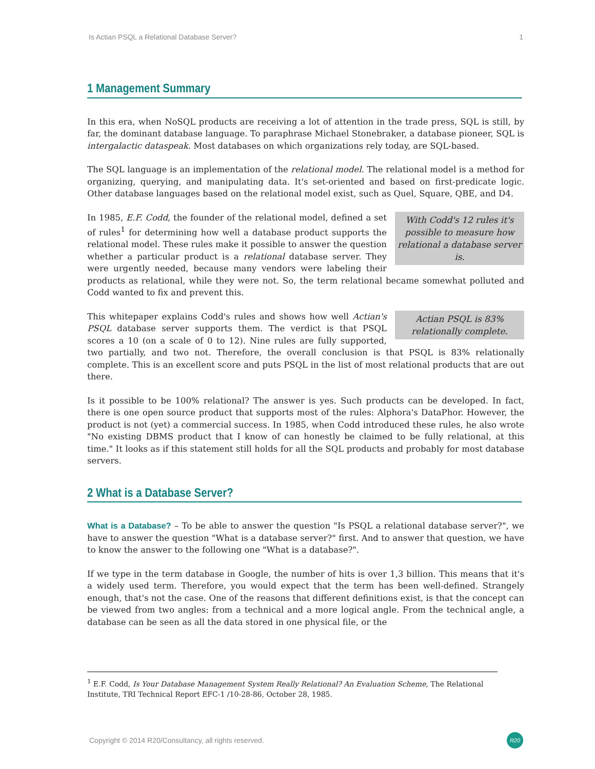Is Actian PSQL a Relational Database Server? 1
1 Management Summary
In this era, when NoSQL products are receiving a lot of attention in the trade press, SQL is still, by far, the dominant database language. To paraphrase Michael Stonebraker, a database pioneer, SQL is intergalactic dataspeak. Most databases on which organizations rely today, are SQL-based.
The SQL language is an implementation of the relational model. The relational model is a method for organizing, querying, and manipulating data. It's set-oriented and based on first-predicate logic. Other database languages based on the relational model exist, such as Quel, Square, QBE, and D4.
With Codd's 12 rules it's possible to measure how relational a database server is. In 1985, E.F. Codd, the founder of the relational model, defined a set of rules<sup>1</sup> for determining how well a database product supports the relational model. These rules make it possible to answer the question whether a particular product is a relational database server. They were urgently needed, because many vendors were labeling their products as relational, while they were not. So, the term relational became somewhat polluted and Codd wanted to fix and prevent this.
Actian PSQL is 83% relationally complete. This whitepaper explains Codd's rules and shows how well Actian's PSQL database server supports them. The verdict is that PSQL scores a 10 (on a scale of 0 to 12). Nine rules are fully supported, two partially, and two not. Therefore, the overall conclusion is that PSQL is 83% relationally complete. This is an excellent score and puts PSQL in the list of most relational products that are out there.
Is it possible to be 100% relational? The answer is yes. Such products can be developed. In fact, there is one open source product that supports most of the rules: Alphora's DataPhor. However, the product is not (yet) a commercial success. In 1985, when Codd introduced these rules, he also wrote "No existing DBMS product that I know of can honestly be claimed to be fully relational, at this time." It looks as if this statement still holds for all the SQL products and probably for most database servers.
2 What is a Database Server?
What is a Database? – To be able to answer the question "Is PSQL a relational database server?", we have to answer the question "What is a database server?" first. And to answer that question, we have to know the answer to the following one "What is a database?".
If we type in the term database in Google, the number of hits is over 1,3 billion. This means that it's a widely used term. Therefore, you would expect that the term has been well-defined. Strangely enough, that's not the case. One of the reasons that different definitions exist, is that the concept can be viewed from two angles: from a technical and a more logical angle. From the technical angle, a database can be seen as all the data stored in one physical file, or the
<sup>1</sup> E.F. Codd, Is Your Database Management System Really Relational? An Evaluation Scheme, The Relational Institute, TRI Technical Report EFC-1 /10-28-86, October 28, 1985.
Copyright © 2014 R20/Consultancy, all rights reserved. R20